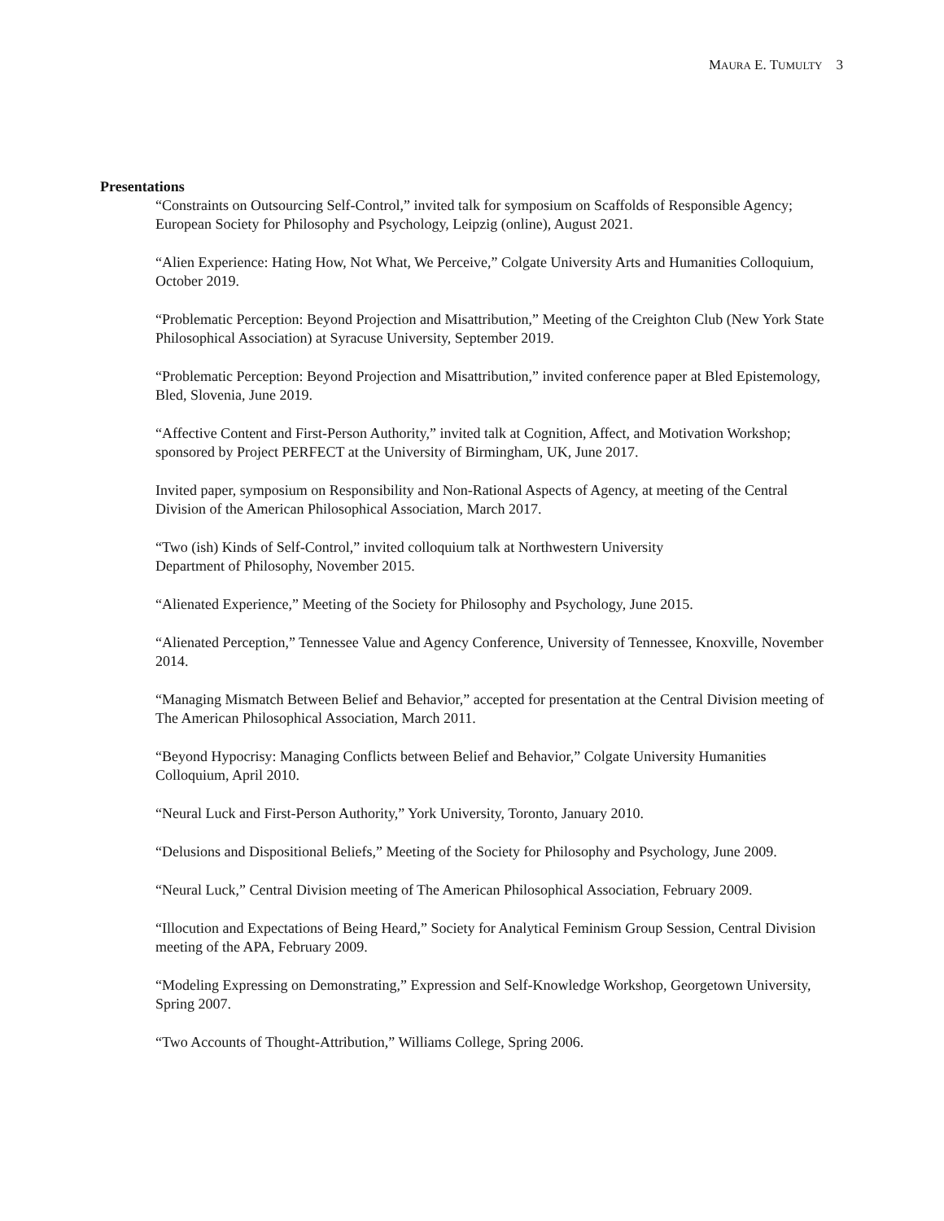MAURA E. TUMULTY 3
Presentations
“Constraints on Outsourcing Self-Control,” invited talk for symposium on Scaffolds of Responsible Agency; European Society for Philosophy and Psychology, Leipzig (online), August 2021.
“Alien Experience: Hating How, Not What, We Perceive,” Colgate University Arts and Humanities Colloquium, October 2019.
“Problematic Perception: Beyond Projection and Misattribution,” Meeting of the Creighton Club (New York State Philosophical Association) at Syracuse University, September 2019.
“Problematic Perception: Beyond Projection and Misattribution,” invited conference paper at Bled Epistemology, Bled, Slovenia, June 2019.
“Affective Content and First-Person Authority,” invited talk at Cognition, Affect, and Motivation Workshop; sponsored by Project PERFECT at the University of Birmingham, UK, June 2017.
Invited paper, symposium on Responsibility and Non-Rational Aspects of Agency, at meeting of the Central Division of the American Philosophical Association, March 2017.
“Two (ish) Kinds of Self-Control,” invited colloquium talk at Northwestern University
Department of Philosophy, November 2015.
“Alienated Experience,” Meeting of the Society for Philosophy and Psychology, June 2015.
“Alienated Perception,” Tennessee Value and Agency Conference, University of Tennessee, Knoxville, November 2014.
“Managing Mismatch Between Belief and Behavior,” accepted for presentation at the Central Division meeting of The American Philosophical Association, March 2011.
“Beyond Hypocrisy: Managing Conflicts between Belief and Behavior,” Colgate University Humanities Colloquium, April 2010.
“Neural Luck and First-Person Authority,” York University, Toronto, January 2010.
“Delusions and Dispositional Beliefs,” Meeting of the Society for Philosophy and Psychology, June 2009.
“Neural Luck,” Central Division meeting of The American Philosophical Association, February 2009.
“Illocution and Expectations of Being Heard,” Society for Analytical Feminism Group Session, Central Division meeting of the APA, February 2009.
“Modeling Expressing on Demonstrating,” Expression and Self-Knowledge Workshop, Georgetown University, Spring 2007.
“Two Accounts of Thought-Attribution,” Williams College, Spring 2006.